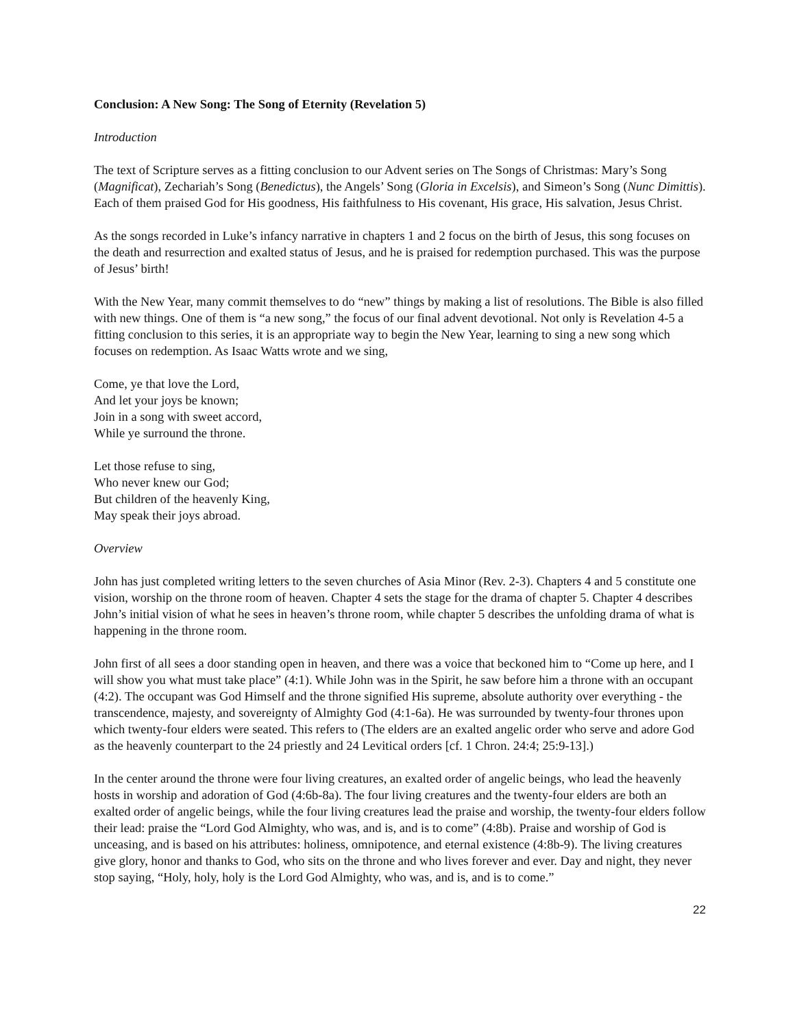Conclusion: A New Song: The Song of Eternity (Revelation 5)
Introduction
The text of Scripture serves as a fitting conclusion to our Advent series on The Songs of Christmas: Mary’s Song (Magnificat), Zechariah’s Song (Benedictus), the Angels’ Song (Gloria in Excelsis), and Simeon’s Song (Nunc Dimittis). Each of them praised God for His goodness, His faithfulness to His covenant, His grace, His salvation, Jesus Christ.
As the songs recorded in Luke’s infancy narrative in chapters 1 and 2 focus on the birth of Jesus, this song focuses on the death and resurrection and exalted status of Jesus, and he is praised for redemption purchased. This was the purpose of Jesus’ birth!
With the New Year, many commit themselves to do “new” things by making a list of resolutions. The Bible is also filled with new things. One of them is “a new song,” the focus of our final advent devotional. Not only is Revelation 4-5 a fitting conclusion to this series, it is an appropriate way to begin the New Year, learning to sing a new song which focuses on redemption. As Isaac Watts wrote and we sing,
Come, ye that love the Lord,
And let your joys be known;
Join in a song with sweet accord,
While ye surround the throne.
Let those refuse to sing,
Who never knew our God;
But children of the heavenly King,
May speak their joys abroad.
Overview
John has just completed writing letters to the seven churches of Asia Minor (Rev. 2-3). Chapters 4 and 5 constitute one vision, worship on the throne room of heaven. Chapter 4 sets the stage for the drama of chapter 5. Chapter 4 describes John’s initial vision of what he sees in heaven’s throne room, while chapter 5 describes the unfolding drama of what is happening in the throne room.
John first of all sees a door standing open in heaven, and there was a voice that beckoned him to “Come up here, and I will show you what must take place” (4:1). While John was in the Spirit, he saw before him a throne with an occupant (4:2). The occupant was God Himself and the throne signified His supreme, absolute authority over everything - the transcendence, majesty, and sovereignty of Almighty God (4:1-6a). He was surrounded by twenty-four thrones upon which twenty-four elders were seated. This refers to (The elders are an exalted angelic order who serve and adore God as the heavenly counterpart to the 24 priestly and 24 Levitical orders [cf. 1 Chron. 24:4; 25:9-13].)
In the center around the throne were four living creatures, an exalted order of angelic beings, who lead the heavenly hosts in worship and adoration of God (4:6b-8a). The four living creatures and the twenty-four elders are both an exalted order of angelic beings, while the four living creatures lead the praise and worship, the twenty-four elders follow their lead: praise the “Lord God Almighty, who was, and is, and is to come” (4:8b). Praise and worship of God is unceasing, and is based on his attributes: holiness, omnipotence, and eternal existence (4:8b-9). The living creatures give glory, honor and thanks to God, who sits on the throne and who lives forever and ever. Day and night, they never stop saying, “Holy, holy, holy is the Lord God Almighty, who was, and is, and is to come.”
22